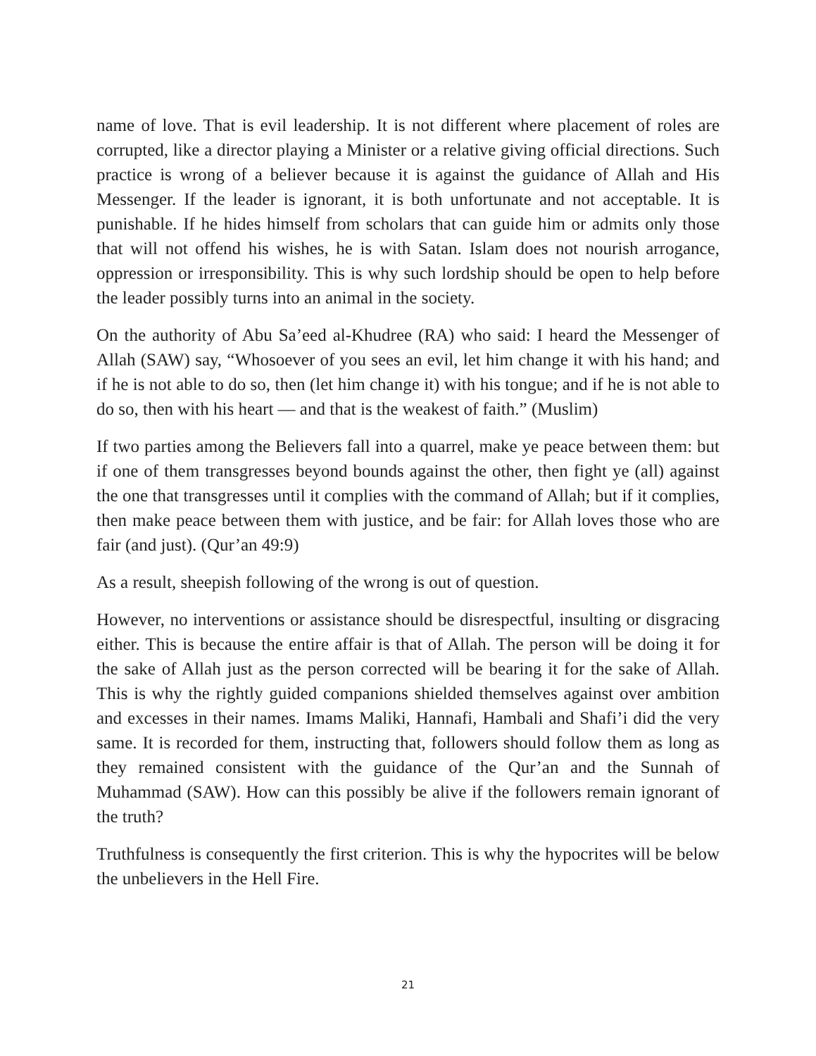name of love. That is evil leadership. It is not different where placement of roles are corrupted, like a director playing a Minister or a relative giving official directions. Such practice is wrong of a believer because it is against the guidance of Allah and His Messenger. If the leader is ignorant, it is both unfortunate and not acceptable. It is punishable. If he hides himself from scholars that can guide him or admits only those that will not offend his wishes, he is with Satan. Islam does not nourish arrogance, oppression or irresponsibility. This is why such lordship should be open to help before the leader possibly turns into an animal in the society.
On the authority of Abu Sa’eed al-Khudree (RA) who said: I heard the Messenger of Allah (SAW) say, “Whosoever of you sees an evil, let him change it with his hand; and if he is not able to do so, then (let him change it) with his tongue; and if he is not able to do so, then with his heart — and that is the weakest of faith.” (Muslim)
If two parties among the Believers fall into a quarrel, make ye peace between them: but if one of them transgresses beyond bounds against the other, then fight ye (all) against the one that transgresses until it complies with the command of Allah; but if it complies, then make peace between them with justice, and be fair: for Allah loves those who are fair (and just). (Qur’an 49:9)
As a result, sheepish following of the wrong is out of question.
However, no interventions or assistance should be disrespectful, insulting or disgracing either. This is because the entire affair is that of Allah. The person will be doing it for the sake of Allah just as the person corrected will be bearing it for the sake of Allah. This is why the rightly guided companions shielded themselves against over ambition and excesses in their names. Imams Maliki, Hannafi, Hambali and Shafi’i did the very same. It is recorded for them, instructing that, followers should follow them as long as they remained consistent with the guidance of the Qur’an and the Sunnah of Muhammad (SAW). How can this possibly be alive if the followers remain ignorant of the truth?
Truthfulness is consequently the first criterion. This is why the hypocrites will be below the unbelievers in the Hell Fire.
21